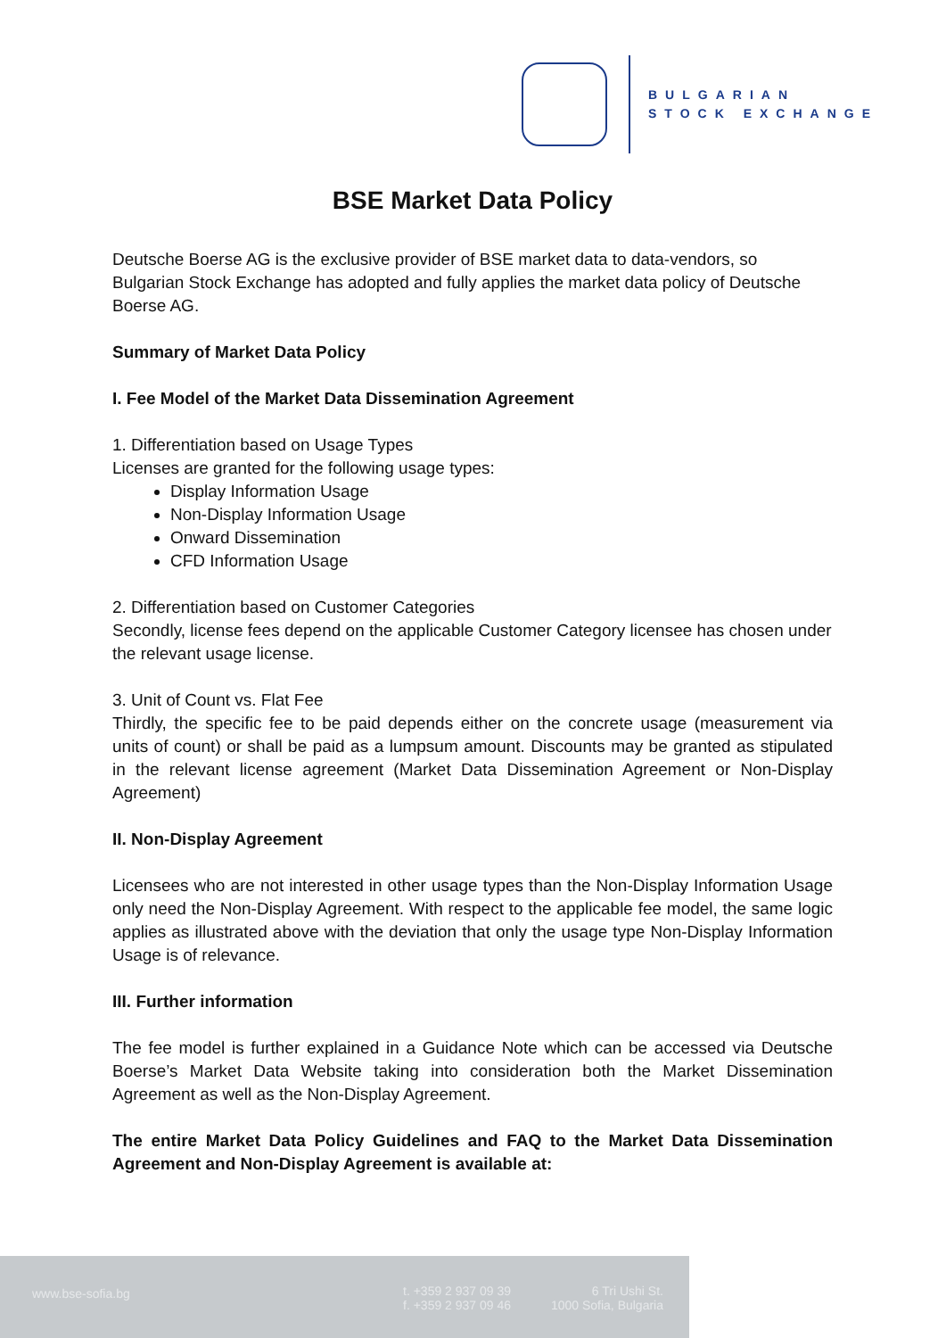BULGARIAN
STOCK EXCHANGE
BSE Market Data Policy
Deutsche Boerse AG is the exclusive provider of BSE market data to data-vendors, so Bulgarian Stock Exchange has adopted and fully applies the market data policy of Deutsche Boerse AG.
Summary of Market Data Policy
I. Fee Model of the Market Data Dissemination Agreement
1. Differentiation based on Usage Types
Licenses are granted for the following usage types:
Display Information Usage
Non-Display Information Usage
Onward Dissemination
CFD Information Usage
2. Differentiation based on Customer Categories
Secondly, license fees depend on the applicable Customer Category licensee has chosen under the relevant usage license.
3. Unit of Count vs. Flat Fee
Thirdly, the specific fee to be paid depends either on the concrete usage (measurement via units of count) or shall be paid as a lumpsum amount. Discounts may be granted as stipulated in the relevant license agreement (Market Data Dissemination Agreement or Non-Display Agreement)
II. Non-Display Agreement
Licensees who are not interested in other usage types than the Non-Display Information Usage only need the Non-Display Agreement. With respect to the applicable fee model, the same logic applies as illustrated above with the deviation that only the usage type Non-Display Information Usage is of relevance.
III. Further information
The fee model is further explained in a Guidance Note which can be accessed via Deutsche Boerse’s Market Data Website taking into consideration both the Market Dissemination Agreement as well as the Non-Display Agreement.
The entire Market Data Policy Guidelines and FAQ to the Market Data Dissemination Agreement and Non-Display Agreement is available at:
www.bse-sofia.bg t. +359 2 937 09 39
f. +359 2 937 09 46
6 Tri Ushi St.
1000 Sofia, Bulgaria